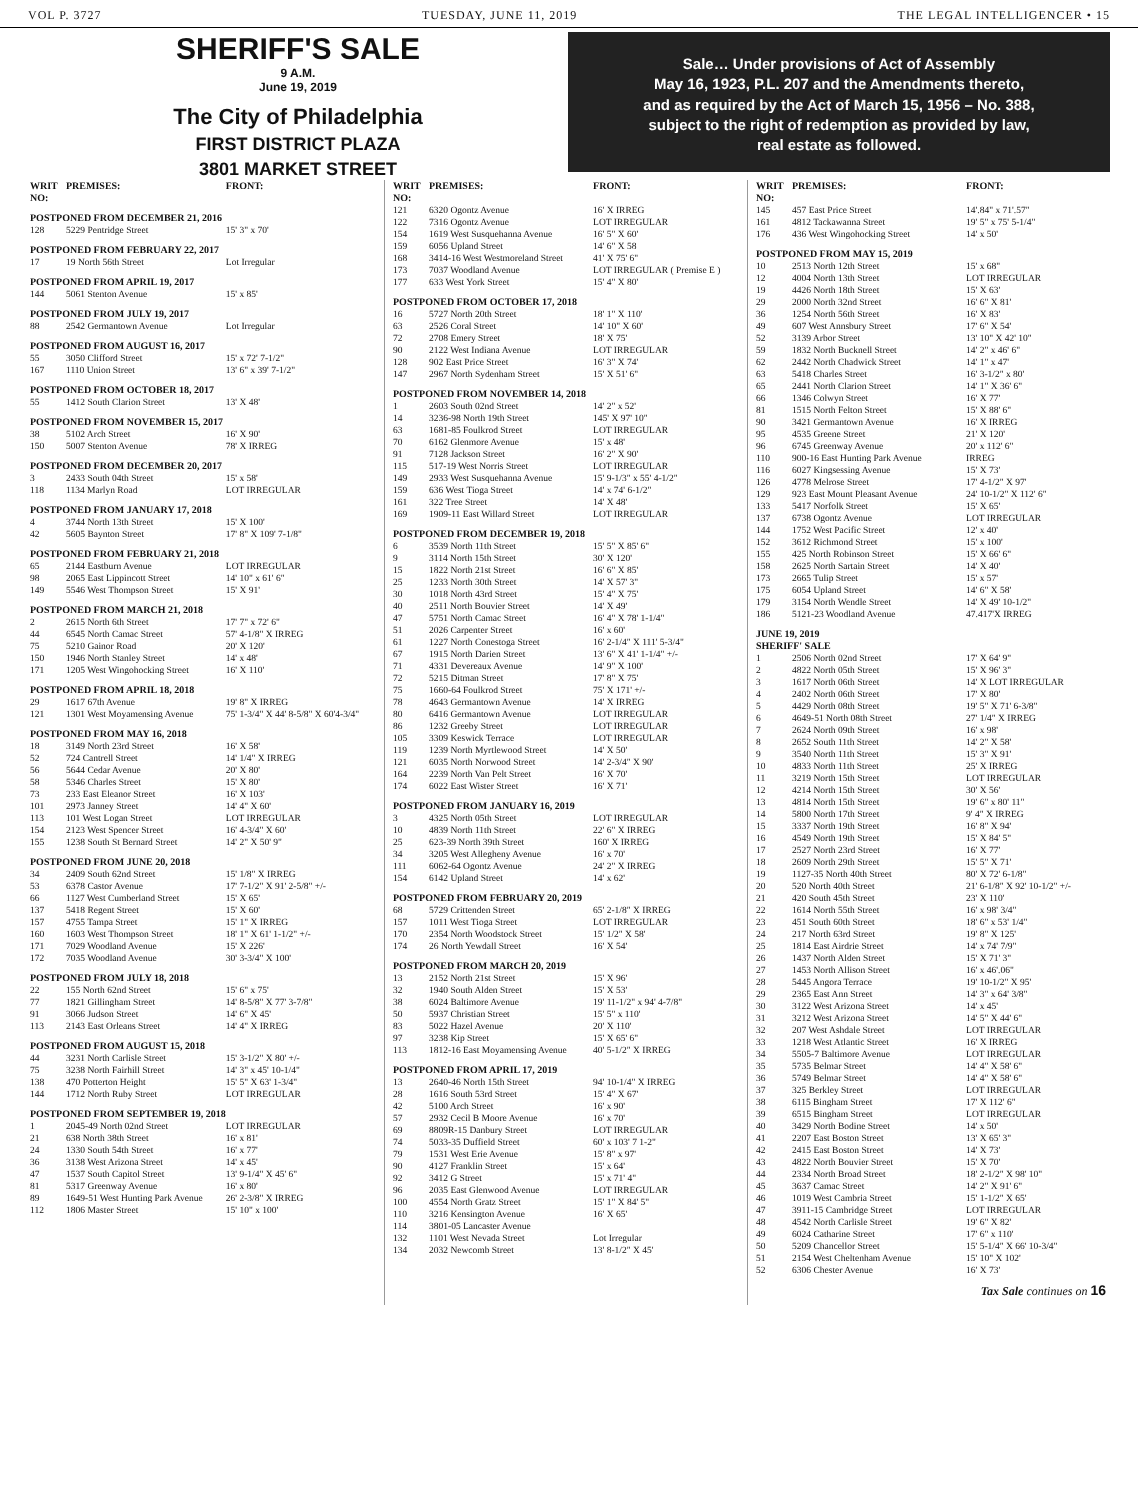VOL P. 3727 TUESDAY, JUNE 11, 2019 THE LEGAL INTELLIGENCER • 15
SHERIFF'S SALE
9 A.M.
June 19, 2019
The City of Philadelphia
FIRST DISTRICT PLAZA
3801 MARKET STREET
Sale… Under provisions of Act of Assembly
May 16, 1923, P.L. 207 and the Amendments thereto,
and as required by the Act of March 15, 1956 – No. 388,
subject to the right of redemption as provided by law,
real estate as followed.
| WRIT NO: | PREMISES: | FRONT: |
| --- | --- | --- |
| POSTPONED FROM DECEMBER 21, 2016 | | |
| 128 | 5229 Pentridge Street | 15' 3" x 70' |
| POSTPONED FROM FEBRUARY 22, 2017 | | |
| 17 | 19 North 56th Street | Lot Irregular |
| POSTPONED FROM APRIL 19, 2017 | | |
| 144 | 5061 Stenton Avenue | 15' x 85' |
| POSTPONED FROM JULY 19, 2017 | | |
| 88 | 2542 Germantown Avenue | Lot Irregular |
| POSTPONED FROM AUGUST 16, 2017 | | |
| 55 | 3050 Clifford Street | 15' x 72' 7-1/2" |
| 167 | 1110 Union Street | 13' 6" x 39' 7-1/2" |
| POSTPONED FROM OCTOBER 18, 2017 | | |
| 55 | 1412 South Clarion Street | 13' X 48' |
| POSTPONED FROM NOVEMBER 15, 2017 | | |
| 38 | 5102 Arch Street | 16' X 90' |
| 150 | 5007 Stenton Avenue | 78' X IRREG |
| POSTPONED FROM DECEMBER 20, 2017 | | |
| 3 | 2433 South 04th Street | 15' x 58' |
| 118 | 1134 Marlyn Road | LOT IRREGULAR |
| POSTPONED FROM JANUARY 17, 2018 | | |
| 4 | 3744 North 13th Street | 15' X 100' |
| 42 | 5605 Baynton Street | 17' 8" X 109' 7-1/8" |
| POSTPONED FROM FEBRUARY 21, 2018 | | |
| 65 | 2144 Eastburn Avenue | LOT IRREGULAR |
| 98 | 2065 East Lippincott Street | 14' 10" x 61' 6" |
| 149 | 5546 West Thompson Street | 15' X 91' |
| POSTPONED FROM MARCH 21, 2018 | | |
| 2 | 2615 North 6th Street | 17' 7" x 72' 6" |
| 44 | 6545 North Camac Street | 57' 4-1/8" X IRREG |
| 75 | 5210 Gainor Road | 20' X 120' |
| 150 | 1946 North Stanley Street | 14' x 48' |
| 171 | 1205 West Wingohocking Street | 16' X 110' |
| POSTPONED FROM APRIL 18, 2018 | | |
| 29 | 1617 67th Avenue | 19' 8" X IRREG |
| 121 | 1301 West Moyamensing Avenue | 75' 1-3/4" X 44' 8-5/8" X 60'4-3/4" |
| POSTPONED FROM MAY 16, 2018 | | |
| 18 | 3149 North 23rd Street | 16' X 58' |
| 52 | 724 Cantrell Street | 14' 1/4" X IRREG |
| 56 | 5644 Cedar Avenue | 20' X 80' |
| 58 | 5346 Charles Street | 15' X 80' |
| 73 | 233 East Eleanor Street | 16' X 103' |
| 101 | 2973 Janney Street | 14' 4" X 60' |
| 113 | 101 West Logan Street | LOT IRREGULAR |
| 154 | 2123 West Spencer Street | 16' 4-3/4" X 60' |
| 155 | 1238 South St Bernard Street | 14' 2" X 50' 9" |
| POSTPONED FROM JUNE 20, 2018 | | |
| 34 | 2409 South 62nd Street | 15' 1/8" X IRREG |
| 53 | 6378 Castor Avenue | 17' 7-1/2" X 91' 2-5/8" +/- |
| 66 | 1127 West Cumberland Street | 15' X 65' |
| 137 | 5418 Regent Street | 15' X 60' |
| 157 | 4755 Tampa Street | 15' 1" X IRREG |
| 160 | 1603 West Thompson Street | 18' 1" X 61' 1-1/2" +/- |
| 171 | 7029 Woodland Avenue | 15' X 226' |
| 172 | 7035 Woodland Avenue | 30' 3-3/4" X 100' |
| POSTPONED FROM JULY 18, 2018 | | |
| 22 | 155 North 62nd Street | 15' 6" x 75' |
| 77 | 1821 Gillingham Street | 14' 8-5/8" X 77' 3-7/8" |
| 91 | 3066 Judson Street | 14' 6" X 45' |
| 113 | 2143 East Orleans Street | 14' 4" X IRREG |
| POSTPONED FROM AUGUST 15, 2018 | | |
| 44 | 3231 North Carlisle Street | 15' 3-1/2" X 80' +/- |
| 75 | 3238 North Fairhill Street | 14' 3" x 45' 10-1/4" |
| 138 | 470 Potterton Height | 15' 5" X 63' 1-3/4" |
| 144 | 1712 North Ruby Street | LOT IRREGULAR |
| POSTPONED FROM SEPTEMBER 19, 2018 | | |
| 1 | 2045-49 North 02nd Street | LOT IRREGULAR |
| 21 | 638 North 38th Street | 16' x 81' |
| 24 | 1330 South 54th Street | 16' x 77' |
| 36 | 3138 West Arizona Street | 14' x 45' |
| 47 | 1537 South Capitol Street | 13' 9-1/4" X 45' 6" |
| 81 | 5317 Greenway Avenue | 16' x 80' |
| 89 | 1649-51 West Hunting Park Avenue | 26' 2-3/8" X IRREG |
| 112 | 1806 Master Street | 15' 10" x 100' |
| WRIT NO: | PREMISES: | FRONT: |
| --- | --- | --- |
| 121 | 6320 Ogontz Avenue | 16' X IRREG |
| 122 | 7316 Ogontz Avenue | LOT IRREGULAR |
| 154 | 1619 West Susquehanna Avenue | 16' 5" X 60' |
| 159 | 6056 Upland Street | 14' 6" X 58 |
| 168 | 3414-16 West Westmoreland Street | 41' X 75' 6" |
| 173 | 7037 Woodland Avenue | LOT IRREGULAR ( Premise E ) |
| 177 | 633 West York Street | 15' 4" X 80' |
| POSTPONED FROM OCTOBER 17, 2018 | | |
| 16 | 5727 North 20th Street | 18' 1" X 110' |
| 63 | 2526 Coral Street | 14' 10" X 60' |
| 72 | 2708 Emery Street | 18' X 75' |
| 90 | 2122 West Indiana Avenue | LOT IRREGULAR |
| 128 | 902 East Price Street | 16' 3" X 74' |
| 147 | 2967 North Sydenham Street | 15' X 51' 6" |
| POSTPONED FROM NOVEMBER 14, 2018 | | |
| 1 | 2603 South 02nd Street | 14' 2" x 52' |
| 14 | 3236-98 North 19th Street | 145' X 97' 10" |
| 63 | 1681-85 Foulkrod Street | LOT IRREGULAR |
| 70 | 6162 Glenmore Avenue | 15' x 48' |
| 91 | 7128 Jackson Street | 16' 2" X 90' |
| 115 | 517-19 West Norris Street | LOT IRREGULAR |
| 149 | 2933 West Susquehanna Avenue | 15' 9-1/3" x 55' 4-1/2" |
| 159 | 636 West Tioga Street | 14' x 74' 6-1/2" |
| 161 | 322 Tree Street | 14' X 48' |
| 169 | 1909-11 East Willard Street | LOT IRREGULAR |
| POSTPONED FROM DECEMBER 19, 2018 | | |
| 6 | 3539 North 11th Street | 15' 5" X 85' 6" |
| 9 | 3114 North 15th Street | 30' X 120' |
| 15 | 1822 North 21st Street | 16' 6" X 85' |
| 25 | 1233 North 30th Street | 14' X 57' 3" |
| 30 | 1018 North 43rd Street | 15' 4" X 75' |
| 40 | 2511 North Bouvier Street | 14' X 49' |
| 47 | 5751 North Camac Street | 16' 4" X 78' 1-1/4" |
| 51 | 2026 Carpenter Street | 16' x 60' |
| 61 | 1227 North Conestoga Street | 16' 2-1/4" X 111' 5-3/4" |
| 67 | 1915 North Darien Street | 13' 6" X 41' 1-1/4" +/- |
| 71 | 4331 Devereaux Avenue | 14' 9" X 100' |
| 72 | 5215 Ditman Street | 17' 8" X 75' |
| 75 | 1660-64 Foulkrod Street | 75' X 171' +/- |
| 78 | 4643 Germantown Avenue | 14' X IRREG |
| 80 | 6416 Germantown Avenue | LOT IRREGULAR |
| 86 | 1232 Greeby Street | LOT IRREGULAR |
| 105 | 3309 Keswick Terrace | LOT IRREGULAR |
| 119 | 1239 North Myrtlewood Street | 14' X 50' |
| 121 | 6035 North Norwood Street | 14' 2-3/4" X 90' |
| 164 | 2239 North Van Pelt Street | 16' X 70' |
| 174 | 6022 East Wister Street | 16' X 71' |
| POSTPONED FROM JANUARY 16, 2019 | | |
| 3 | 4325 North 05th Street | LOT IRREGULAR |
| 10 | 4839 North 11th Street | 22' 6" X IRREG |
| 25 | 623-39 North 39th Street | 160' X IRREG |
| 34 | 3205 West Allegheny Avenue | 16' x 70' |
| 111 | 6062-64 Ogontz Avenue | 24' 2" X IRREG |
| 154 | 6142 Upland Street | 14' x 62' |
| POSTPONED FROM FEBRUARY 20, 2019 | | |
| 68 | 5729 Crittenden Street | 65' 2-1/8" X IRREG |
| 157 | 1011 West Tioga Street | LOT IRREGULAR |
| 170 | 2354 North Woodstock Street | 15' 1/2" X 58' |
| 174 | 26 North Yewdall Street | 16' X 54' |
| POSTPONED FROM MARCH 20, 2019 | | |
| 13 | 2152 North 21st Street | 15' X 96' |
| 32 | 1940 South Alden Street | 15' X 53' |
| 38 | 6024 Baltimore Avenue | 19' 11-1/2" x 94' 4-7/8" |
| 50 | 5937 Christian Street | 15' 5" x 110' |
| 83 | 5022 Hazel Avenue | 20' X 110' |
| 97 | 3238 Kip Street | 15' X 65' 6" |
| 113 | 1812-16 East Moyamensing Avenue | 40' 5-1/2" X IRREG |
| POSTPONED FROM APRIL 17, 2019 | | |
| 13 | 2640-46 North 15th Street | 94' 10-1/4" X IRREG |
| 28 | 1616 South 53rd Street | 15' 4" X 67' |
| 42 | 5100 Arch Street | 16' x 90' |
| 57 | 2932 Cecil B Moore Avenue | 16' x 70' |
| 69 | 8809R-15 Danbury Street | LOT IRREGULAR |
| 74 | 5033-35 Duffield Street | 60' x 103' 7 1-2" |
| 79 | 1531 West Erie Avenue | 15' 8" x 97' |
| 90 | 4127 Franklin Street | 15' x 64' |
| 92 | 3412 G Street | 15' x 71' 4" |
| 96 | 2035 East Glenwood Avenue | LOT IRREGULAR |
| 100 | 4554 North Gratz Street | 15' 1" X 84' 5" |
| 110 | 3216 Kensington Avenue | 16' X 65' |
| 114 | 3801-05 Lancaster Avenue | |
| 132 | 1101 West Nevada Street | Lot Irregular |
| 134 | 2032 Newcomb Street | 13' 8-1/2" X 45' |
| WRIT NO: | PREMISES: | FRONT: |
| --- | --- | --- |
| 145 | 457 East Price Street | 14'.84" x 71'.57" |
| 161 | 4812 Tackawanna Street | 19' 5" x 75' 5-1/4" |
| 176 | 436 West Wingohocking Street | 14' x 50' |
| POSTPONED FROM MAY 15, 2019 | | |
| 10 | 2513 North 12th Street | 15' x 68" |
| 12 | 4004 North 13th Street | LOT IRREGULAR |
| 19 | 4426 North 18th Street | 15' X 63' |
| 29 | 2000 North 32nd Street | 16' 6" X 81' |
| 36 | 1254 North 56th Street | 16' X 83' |
| 49 | 607 West Annsbury Street | 17' 6" X 54' |
| 52 | 3139 Arbor Street | 13' 10" X 42' 10" |
| 59 | 1832 North Bucknell Street | 14' 2" x 46' 6" |
| 62 | 2442 North Chadwick Street | 14' 1" x 47' |
| 63 | 5418 Charles Street | 16' 3-1/2" x 80' |
| 65 | 2441 North Clarion Street | 14' 1" X 36' 6" |
| 66 | 1346 Colwyn Street | 16' X 77' |
| 81 | 1515 North Felton Street | 15' X 88' 6" |
| 90 | 3421 Germantown Avenue | 16' X IRREG |
| 95 | 4535 Greene Street | 21' X 120' |
| 96 | 6745 Greenway Avenue | 20' x 112' 6" |
| 110 | 900-16 East Hunting Park Avenue | IRREG |
| 116 | 6027 Kingsessing Avenue | 15' X 73' |
| 126 | 4778 Melrose Street | 17' 4-1/2" X 97' |
| 129 | 923 East Mount Pleasant Avenue | 24' 10-1/2" X 112' 6" |
| 133 | 5417 Norfolk Street | 15' X 65' |
| 137 | 6738 Ogontz Avenue | LOT IRREGULAR |
| 144 | 1752 West Pacific Street | 12' x 40' |
| 152 | 3612 Richmond Street | 15' x 100' |
| 155 | 425 North Robinson Street | 15' X 66' 6" |
| 158 | 2625 North Sartain Street | 14' X 40' |
| 173 | 2665 Tulip Street | 15' x 57' |
| 175 | 6054 Upland Street | 14' 6" X 58' |
| 179 | 3154 North Wendle Street | 14' X 49' 10-1/2" |
| 186 | 5121-23 Woodland Avenue | 47.417'X IRREG |
| JUNE 19, 2019 SHERIFF' SALE | | |
| 1 | 2506 North 02nd Street | 17' X 64' 9" |
| 2 | 4822 North 05th Street | 15' X 96' 3" |
| 3 | 1617 North 06th Street | 14' X LOT IRREGULAR |
| 4 | 2402 North 06th Street | 17' X 80' |
| 5 | 4429 North 08th Street | 19' 5" X 71' 6-3/8" |
| 6 | 4649-51 North 08th Street | 27' 1/4" X IRREG |
| 7 | 2624 North 09th Street | 16' x 98' |
| 8 | 2652 South 11th Street | 14' 2" X 58' |
| 9 | 3540 North 11th Street | 15' 3" X 91' |
| 10 | 4833 North 11th Street | 25' X IRREG |
| 11 | 3219 North 15th Street | LOT IRREGULAR |
| 12 | 4214 North 15th Street | 30' X 56' |
| 13 | 4814 North 15th Street | 19' 6" x 80' 11" |
| 14 | 5800 North 17th Street | 9' 4" X IRREG |
| 15 | 3337 North 19th Street | 16' 8" X 94' |
| 16 | 4549 North 19th Street | 15' X 84' 5" |
| 17 | 2527 North 23rd Street | 16' X 77' |
| 18 | 2609 North 29th Street | 15' 5" X 71' |
| 19 | 1127-35 North 40th Street | 80' X 72' 6-1/8" |
| 20 | 520 North 40th Street | 21' 6-1/8" X 92' 10-1/2" +/- |
| 21 | 420 South 45th Street | 23' X 110' |
| 22 | 1614 North 55th Street | 16' x 98' 3/4" |
| 23 | 451 South 60th Street | 18' 6" x 53' 1/4" |
| 24 | 217 North 63rd Street | 19' 8" X 125' |
| 25 | 1814 East Airdrie Street | 14' x 74' 7/9" |
| 26 | 1437 North Alden Street | 15' X 71' 3" |
| 27 | 1453 North Allison Street | 16' x 46'.06" |
| 28 | 5445 Angora Terrace | 19' 10-1/2" X 95' |
| 29 | 2365 East Ann Street | 14' 3" x 64' 3/8" |
| 30 | 3122 West Arizona Street | 14' x 45' |
| 31 | 3212 West Arizona Street | 14' 5" X 44' 6" |
| 32 | 207 West Ashdale Street | LOT IRREGULAR |
| 33 | 1218 West Atlantic Street | 16' X IRREG |
| 34 | 5505-7 Baltimore Avenue | LOT IRREGULAR |
| 35 | 5735 Belmar Street | 14' 4" X 58' 6" |
| 36 | 5749 Belmar Street | 14' 4" X 58' 6" |
| 37 | 325 Berkley Street | LOT IRREGULAR |
| 38 | 6115 Bingham Street | 17' X 112' 6" |
| 39 | 6515 Bingham Street | LOT IRREGULAR |
| 40 | 3429 North Bodine Street | 14' x 50' |
| 41 | 2207 East Boston Street | 13' X 65' 3" |
| 42 | 2415 East Boston Street | 14' X 73' |
| 43 | 4822 North Bouvier Street | 15' X 70' |
| 44 | 2334 North Broad Street | 18' 2-1/2" X 98' 10" |
| 45 | 3637 Camac Street | 14' 2" X 91' 6" |
| 46 | 1019 West Cambria Street | 15' 1-1/2" X 65' |
| 47 | 3911-15 Cambridge Street | LOT IRREGULAR |
| 48 | 4542 North Carlisle Street | 19' 6" X 82' |
| 49 | 6024 Catharine Street | 17' 6" x 110' |
| 50 | 5209 Chancellor Street | 15' 5-1/4" X 66' 10-3/4" |
| 51 | 2154 West Cheltenham Avenue | 15' 10" X 102' |
| 52 | 6306 Chester Avenue | 16' X 73' |
Tax Sale continues on 16